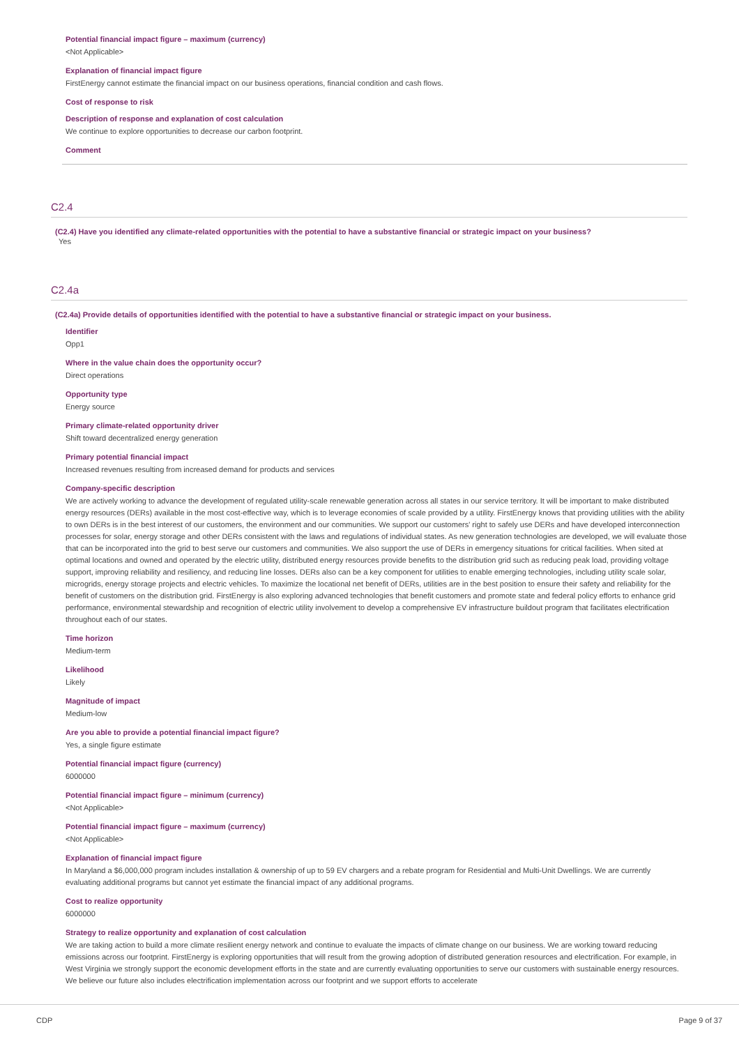Potential financial impact figure – maximum (currency)
<Not Applicable>
Explanation of financial impact figure
FirstEnergy cannot estimate the financial impact on our business operations, financial condition and cash flows.
Cost of response to risk
Description of response and explanation of cost calculation
We continue to explore opportunities to decrease our carbon footprint.
Comment
C2.4
(C2.4) Have you identified any climate-related opportunities with the potential to have a substantive financial or strategic impact on your business?
Yes
C2.4a
(C2.4a) Provide details of opportunities identified with the potential to have a substantive financial or strategic impact on your business.
Identifier
Opp1
Where in the value chain does the opportunity occur?
Direct operations
Opportunity type
Energy source
Primary climate-related opportunity driver
Shift toward decentralized energy generation
Primary potential financial impact
Increased revenues resulting from increased demand for products and services
Company-specific description
We are actively working to advance the development of regulated utility-scale renewable generation across all states in our service territory. It will be important to make distributed energy resources (DERs) available in the most cost-effective way, which is to leverage economies of scale provided by a utility. FirstEnergy knows that providing utilities with the ability to own DERs is in the best interest of our customers, the environment and our communities. We support our customers' right to safely use DERs and have developed interconnection processes for solar, energy storage and other DERs consistent with the laws and regulations of individual states. As new generation technologies are developed, we will evaluate those that can be incorporated into the grid to best serve our customers and communities. We also support the use of DERs in emergency situations for critical facilities. When sited at optimal locations and owned and operated by the electric utility, distributed energy resources provide benefits to the distribution grid such as reducing peak load, providing voltage support, improving reliability and resiliency, and reducing line losses. DERs also can be a key component for utilities to enable emerging technologies, including utility scale solar, microgrids, energy storage projects and electric vehicles. To maximize the locational net benefit of DERs, utilities are in the best position to ensure their safety and reliability for the benefit of customers on the distribution grid. FirstEnergy is also exploring advanced technologies that benefit customers and promote state and federal policy efforts to enhance grid performance, environmental stewardship and recognition of electric utility involvement to develop a comprehensive EV infrastructure buildout program that facilitates electrification throughout each of our states.
Time horizon
Medium-term
Likelihood
Likely
Magnitude of impact
Medium-low
Are you able to provide a potential financial impact figure?
Yes, a single figure estimate
Potential financial impact figure (currency)
6000000
Potential financial impact figure – minimum (currency)
<Not Applicable>
Potential financial impact figure – maximum (currency)
<Not Applicable>
Explanation of financial impact figure
In Maryland a $6,000,000 program includes installation & ownership of up to 59 EV chargers and a rebate program for Residential and Multi-Unit Dwellings. We are currently evaluating additional programs but cannot yet estimate the financial impact of any additional programs.
Cost to realize opportunity
6000000
Strategy to realize opportunity and explanation of cost calculation
We are taking action to build a more climate resilient energy network and continue to evaluate the impacts of climate change on our business. We are working toward reducing emissions across our footprint. FirstEnergy is exploring opportunities that will result from the growing adoption of distributed generation resources and electrification. For example, in West Virginia we strongly support the economic development efforts in the state and are currently evaluating opportunities to serve our customers with sustainable energy resources. We believe our future also includes electrification implementation across our footprint and we support efforts to accelerate
CDP Page 9 of 37